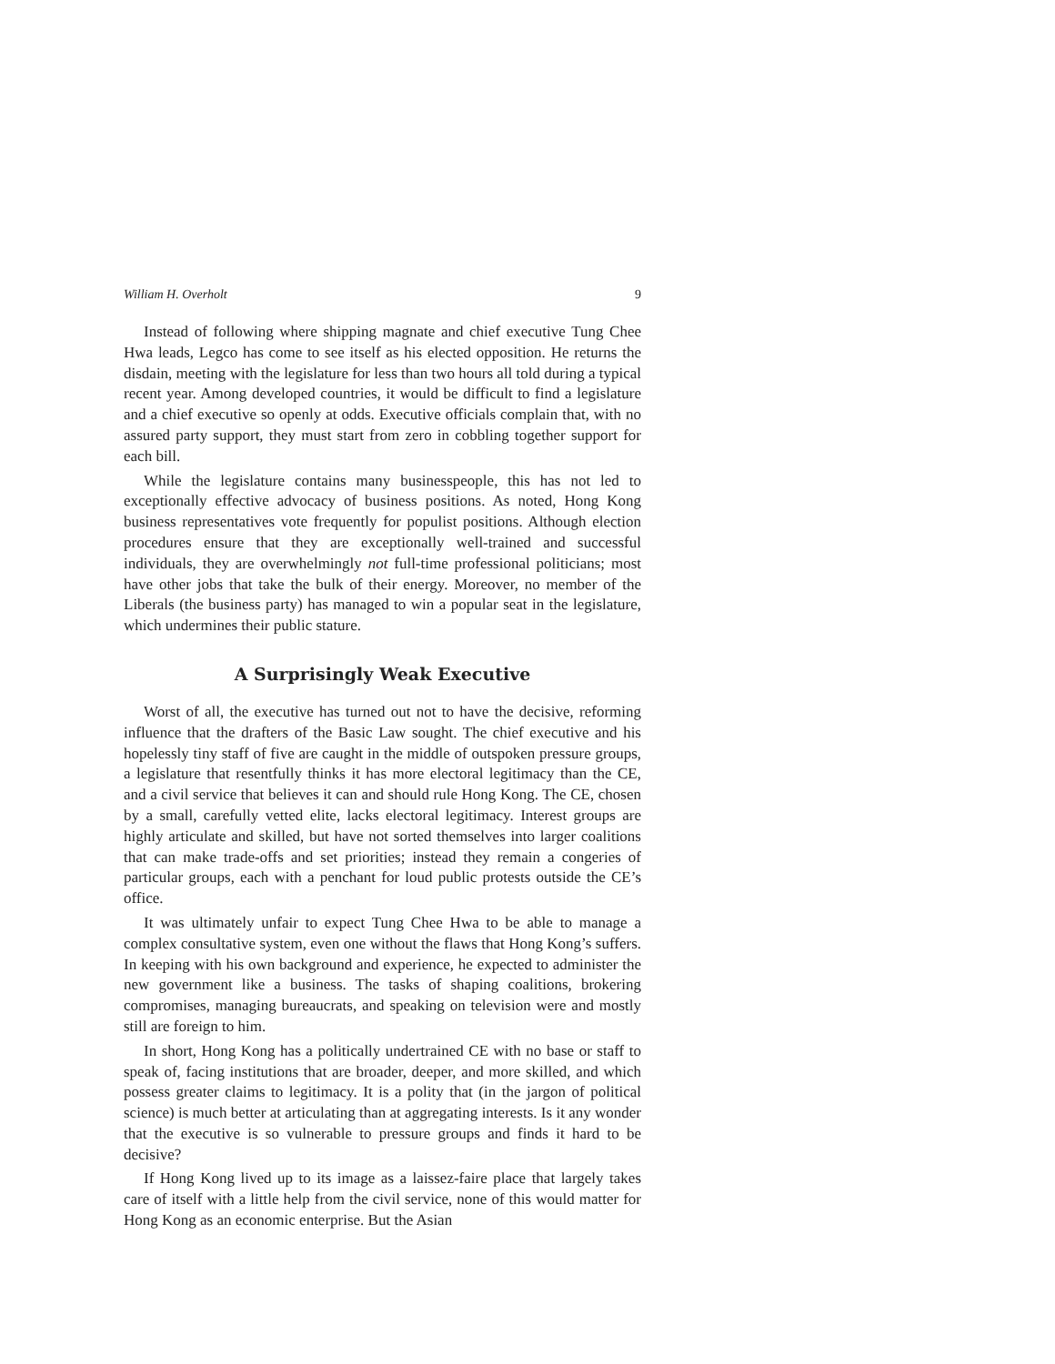William H. Overholt 9
Instead of following where shipping magnate and chief executive Tung Chee Hwa leads, Legco has come to see itself as his elected opposition. He returns the disdain, meeting with the legislature for less than two hours all told during a typical recent year. Among developed countries, it would be difficult to find a legislature and a chief executive so openly at odds. Executive officials complain that, with no assured party support, they must start from zero in cobbling together support for each bill.
While the legislature contains many businesspeople, this has not led to exceptionally effective advocacy of business positions. As noted, Hong Kong business representatives vote frequently for populist positions. Although election procedures ensure that they are exceptionally well-trained and successful individuals, they are overwhelmingly not full-time professional politicians; most have other jobs that take the bulk of their energy. Moreover, no member of the Liberals (the business party) has managed to win a popular seat in the legislature, which undermines their public stature.
A Surprisingly Weak Executive
Worst of all, the executive has turned out not to have the decisive, reforming influence that the drafters of the Basic Law sought. The chief executive and his hopelessly tiny staff of five are caught in the middle of outspoken pressure groups, a legislature that resentfully thinks it has more electoral legitimacy than the CE, and a civil service that believes it can and should rule Hong Kong. The CE, chosen by a small, carefully vetted elite, lacks electoral legitimacy. Interest groups are highly articulate and skilled, but have not sorted themselves into larger coalitions that can make trade-offs and set priorities; instead they remain a congeries of particular groups, each with a penchant for loud public protests outside the CE’s office.
It was ultimately unfair to expect Tung Chee Hwa to be able to manage a complex consultative system, even one without the flaws that Hong Kong’s suffers. In keeping with his own background and experience, he expected to administer the new government like a business. The tasks of shaping coalitions, brokering compromises, managing bureaucrats, and speaking on television were and mostly still are foreign to him.
In short, Hong Kong has a politically undertrained CE with no base or staff to speak of, facing institutions that are broader, deeper, and more skilled, and which possess greater claims to legitimacy. It is a polity that (in the jargon of political science) is much better at articulating than at aggregating interests. Is it any wonder that the executive is so vulnerable to pressure groups and finds it hard to be decisive?
If Hong Kong lived up to its image as a laissez-faire place that largely takes care of itself with a little help from the civil service, none of this would matter for Hong Kong as an economic enterprise. But the Asian